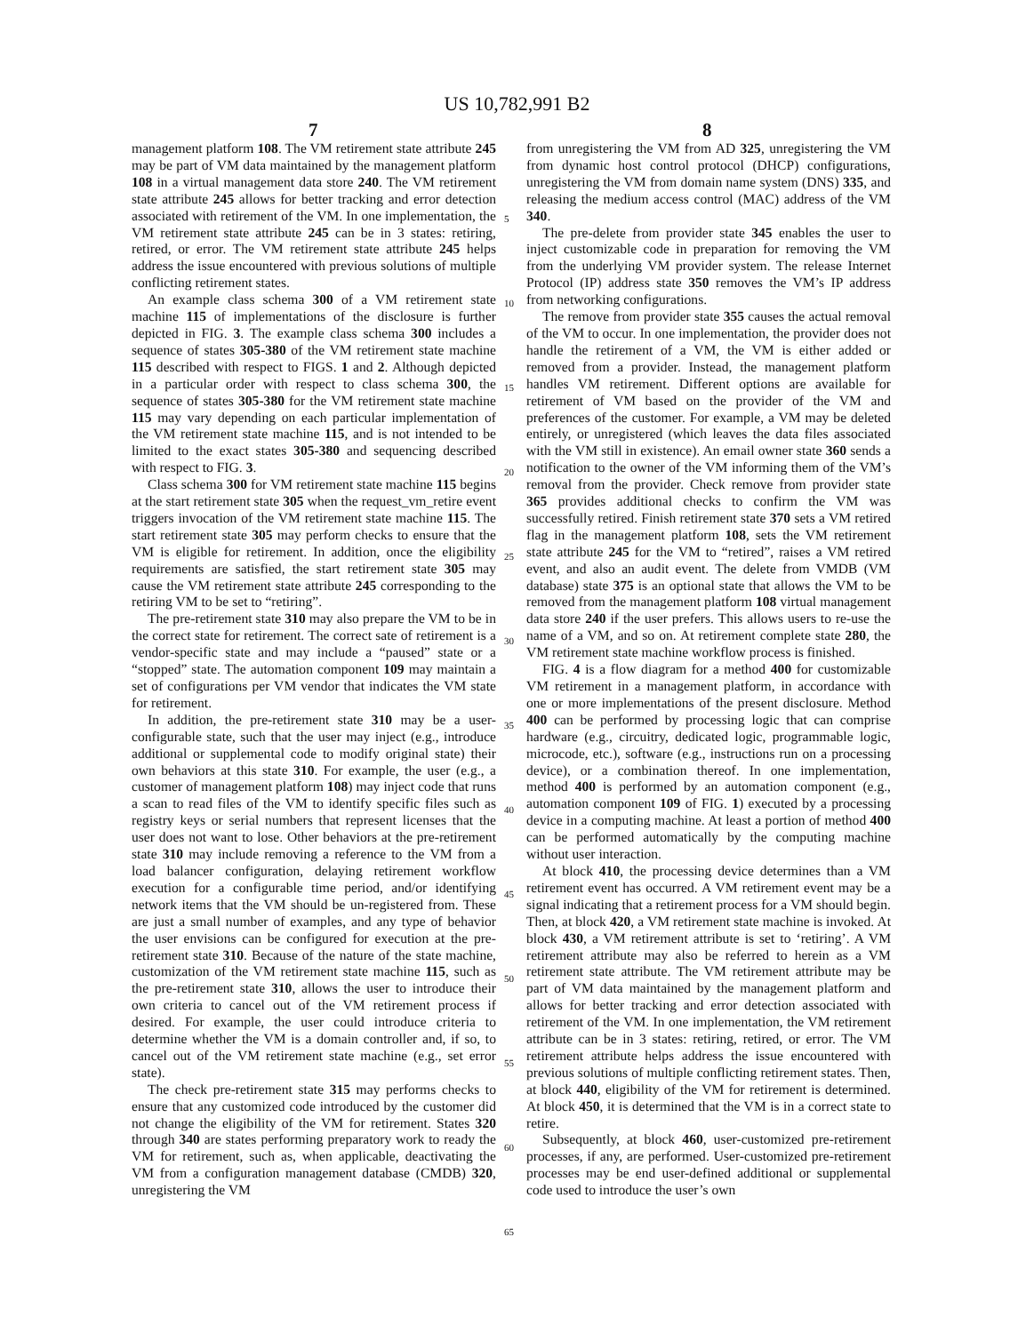US 10,782,991 B2
7 8
management platform 108. The VM retirement state attribute 245 may be part of VM data maintained by the management platform 108 in a virtual management data store 240. The VM retirement state attribute 245 allows for better tracking and error detection associated with retirement of the VM. In one implementation, the VM retirement state attribute 245 can be in 3 states: retiring, retired, or error. The VM retirement state attribute 245 helps address the issue encountered with previous solutions of multiple conflicting retirement states.
An example class schema 300 of a VM retirement state machine 115 of implementations of the disclosure is further depicted in FIG. 3. The example class schema 300 includes a sequence of states 305-380 of the VM retirement state machine 115 described with respect to FIGS. 1 and 2. Although depicted in a particular order with respect to class schema 300, the sequence of states 305-380 for the VM retirement state machine 115 may vary depending on each particular implementation of the VM retirement state machine 115, and is not intended to be limited to the exact states 305-380 and sequencing described with respect to FIG. 3.
Class schema 300 for VM retirement state machine 115 begins at the start retirement state 305 when the request_vm_retire event triggers invocation of the VM retirement state machine 115. The start retirement state 305 may perform checks to ensure that the VM is eligible for retirement. In addition, once the eligibility requirements are satisfied, the start retirement state 305 may cause the VM retirement state attribute 245 corresponding to the retiring VM to be set to “retiring”.
The pre-retirement state 310 may also prepare the VM to be in the correct state for retirement. The correct sate of retirement is a vendor-specific state and may include a “paused” state or a “stopped” state. The automation component 109 may maintain a set of configurations per VM vendor that indicates the VM state for retirement.
In addition, the pre-retirement state 310 may be a user-configurable state, such that the user may inject (e.g., introduce additional or supplemental code to modify original state) their own behaviors at this state 310. For example, the user (e.g., a customer of management platform 108) may inject code that runs a scan to read files of the VM to identify specific files such as registry keys or serial numbers that represent licenses that the user does not want to lose. Other behaviors at the pre-retirement state 310 may include removing a reference to the VM from a load balancer configuration, delaying retirement workflow execution for a configurable time period, and/or identifying network items that the VM should be un-registered from. These are just a small number of examples, and any type of behavior the user envisions can be configured for execution at the pre-retirement state 310. Because of the nature of the state machine, customization of the VM retirement state machine 115, such as the pre-retirement state 310, allows the user to introduce their own criteria to cancel out of the VM retirement process if desired. For example, the user could introduce criteria to determine whether the VM is a domain controller and, if so, to cancel out of the VM retirement state machine (e.g., set error state).
The check pre-retirement state 315 may performs checks to ensure that any customized code introduced by the customer did not change the eligibility of the VM for retirement. States 320 through 340 are states performing preparatory work to ready the VM for retirement, such as, when applicable, deactivating the VM from a configuration management database (CMDB) 320, unregistering the VM
from unregistering the VM from AD 325, unregistering the VM from dynamic host control protocol (DHCP) configurations, unregistering the VM from domain name system (DNS) 335, and releasing the medium access control (MAC) address of the VM 340.
The pre-delete from provider state 345 enables the user to inject customizable code in preparation for removing the VM from the underlying VM provider system. The release Internet Protocol (IP) address state 350 removes the VM’s IP address from networking configurations.
The remove from provider state 355 causes the actual removal of the VM to occur. In one implementation, the provider does not handle the retirement of a VM, the VM is either added or removed from a provider. Instead, the management platform handles VM retirement. Different options are available for retirement of VM based on the provider of the VM and preferences of the customer. For example, a VM may be deleted entirely, or unregistered (which leaves the data files associated with the VM still in existence). An email owner state 360 sends a notification to the owner of the VM informing them of the VM’s removal from the provider. Check remove from provider state 365 provides additional checks to confirm the VM was successfully retired. Finish retirement state 370 sets a VM retired flag in the management platform 108, sets the VM retirement state attribute 245 for the VM to “retired”, raises a VM retired event, and also an audit event. The delete from VMDB (VM database) state 375 is an optional state that allows the VM to be removed from the management platform 108 virtual management data store 240 if the user prefers. This allows users to re-use the name of a VM, and so on. At retirement complete state 280, the VM retirement state machine workflow process is finished.
FIG. 4 is a flow diagram for a method 400 for customizable VM retirement in a management platform, in accordance with one or more implementations of the present disclosure. Method 400 can be performed by processing logic that can comprise hardware (e.g., circuitry, dedicated logic, programmable logic, microcode, etc.), software (e.g., instructions run on a processing device), or a combination thereof. In one implementation, method 400 is performed by an automation component (e.g., automation component 109 of FIG. 1) executed by a processing device in a computing machine. At least a portion of method 400 can be performed automatically by the computing machine without user interaction.
At block 410, the processing device determines than a VM retirement event has occurred. A VM retirement event may be a signal indicating that a retirement process for a VM should begin. Then, at block 420, a VM retirement state machine is invoked. At block 430, a VM retirement attribute is set to ‘retiring’. A VM retirement attribute may also be referred to herein as a VM retirement state attribute. The VM retirement attribute may be part of VM data maintained by the management platform and allows for better tracking and error detection associated with retirement of the VM. In one implementation, the VM retirement attribute can be in 3 states: retiring, retired, or error. The VM retirement attribute helps address the issue encountered with previous solutions of multiple conflicting retirement states. Then, at block 440, eligibility of the VM for retirement is determined. At block 450, it is determined that the VM is in a correct state to retire.
Subsequently, at block 460, user-customized pre-retirement processes, if any, are performed. User-customized pre-retirement processes may be end user-defined additional or supplemental code used to introduce the user’s own
5
10
15
20
25
30
35
40
45
50
55
60
65